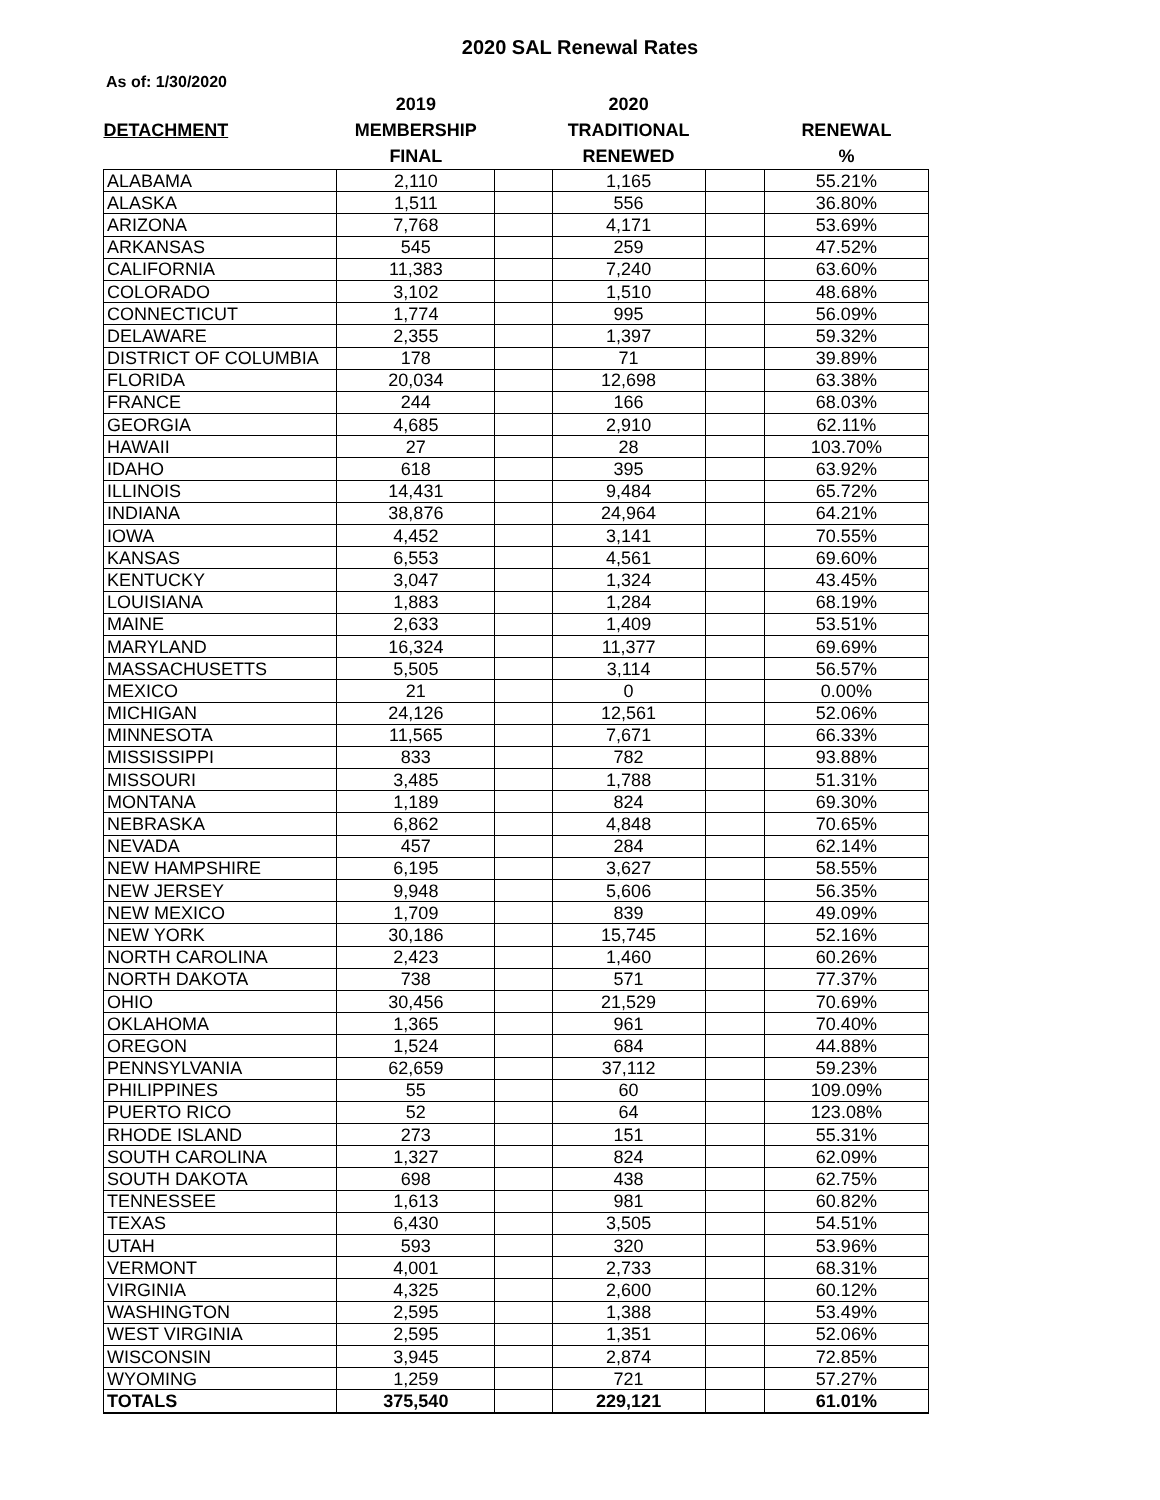2020 SAL Renewal Rates
As of: 1/30/2020
| | 2019 | | 2020 | | |
| --- | --- | --- | --- | --- | --- |
| DETACHMENT | MEMBERSHIP | | TRADITIONAL | | RENEWAL |
| | FINAL | | RENEWED | | % |
| ALABAMA | 2,110 | | 1,165 | | 55.21% |
| ALASKA | 1,511 | | 556 | | 36.80% |
| ARIZONA | 7,768 | | 4,171 | | 53.69% |
| ARKANSAS | 545 | | 259 | | 47.52% |
| CALIFORNIA | 11,383 | | 7,240 | | 63.60% |
| COLORADO | 3,102 | | 1,510 | | 48.68% |
| CONNECTICUT | 1,774 | | 995 | | 56.09% |
| DELAWARE | 2,355 | | 1,397 | | 59.32% |
| DISTRICT OF COLUMBIA | 178 | | 71 | | 39.89% |
| FLORIDA | 20,034 | | 12,698 | | 63.38% |
| FRANCE | 244 | | 166 | | 68.03% |
| GEORGIA | 4,685 | | 2,910 | | 62.11% |
| HAWAII | 27 | | 28 | | 103.70% |
| IDAHO | 618 | | 395 | | 63.92% |
| ILLINOIS | 14,431 | | 9,484 | | 65.72% |
| INDIANA | 38,876 | | 24,964 | | 64.21% |
| IOWA | 4,452 | | 3,141 | | 70.55% |
| KANSAS | 6,553 | | 4,561 | | 69.60% |
| KENTUCKY | 3,047 | | 1,324 | | 43.45% |
| LOUISIANA | 1,883 | | 1,284 | | 68.19% |
| MAINE | 2,633 | | 1,409 | | 53.51% |
| MARYLAND | 16,324 | | 11,377 | | 69.69% |
| MASSACHUSETTS | 5,505 | | 3,114 | | 56.57% |
| MEXICO | 21 | | 0 | | 0.00% |
| MICHIGAN | 24,126 | | 12,561 | | 52.06% |
| MINNESOTA | 11,565 | | 7,671 | | 66.33% |
| MISSISSIPPI | 833 | | 782 | | 93.88% |
| MISSOURI | 3,485 | | 1,788 | | 51.31% |
| MONTANA | 1,189 | | 824 | | 69.30% |
| NEBRASKA | 6,862 | | 4,848 | | 70.65% |
| NEVADA | 457 | | 284 | | 62.14% |
| NEW HAMPSHIRE | 6,195 | | 3,627 | | 58.55% |
| NEW JERSEY | 9,948 | | 5,606 | | 56.35% |
| NEW MEXICO | 1,709 | | 839 | | 49.09% |
| NEW YORK | 30,186 | | 15,745 | | 52.16% |
| NORTH CAROLINA | 2,423 | | 1,460 | | 60.26% |
| NORTH DAKOTA | 738 | | 571 | | 77.37% |
| OHIO | 30,456 | | 21,529 | | 70.69% |
| OKLAHOMA | 1,365 | | 961 | | 70.40% |
| OREGON | 1,524 | | 684 | | 44.88% |
| PENNSYLVANIA | 62,659 | | 37,112 | | 59.23% |
| PHILIPPINES | 55 | | 60 | | 109.09% |
| PUERTO RICO | 52 | | 64 | | 123.08% |
| RHODE ISLAND | 273 | | 151 | | 55.31% |
| SOUTH CAROLINA | 1,327 | | 824 | | 62.09% |
| SOUTH DAKOTA | 698 | | 438 | | 62.75% |
| TENNESSEE | 1,613 | | 981 | | 60.82% |
| TEXAS | 6,430 | | 3,505 | | 54.51% |
| UTAH | 593 | | 320 | | 53.96% |
| VERMONT | 4,001 | | 2,733 | | 68.31% |
| VIRGINIA | 4,325 | | 2,600 | | 60.12% |
| WASHINGTON | 2,595 | | 1,388 | | 53.49% |
| WEST VIRGINIA | 2,595 | | 1,351 | | 52.06% |
| WISCONSIN | 3,945 | | 2,874 | | 72.85% |
| WYOMING | 1,259 | | 721 | | 57.27% |
| TOTALS | 375,540 | | 229,121 | | 61.01% |